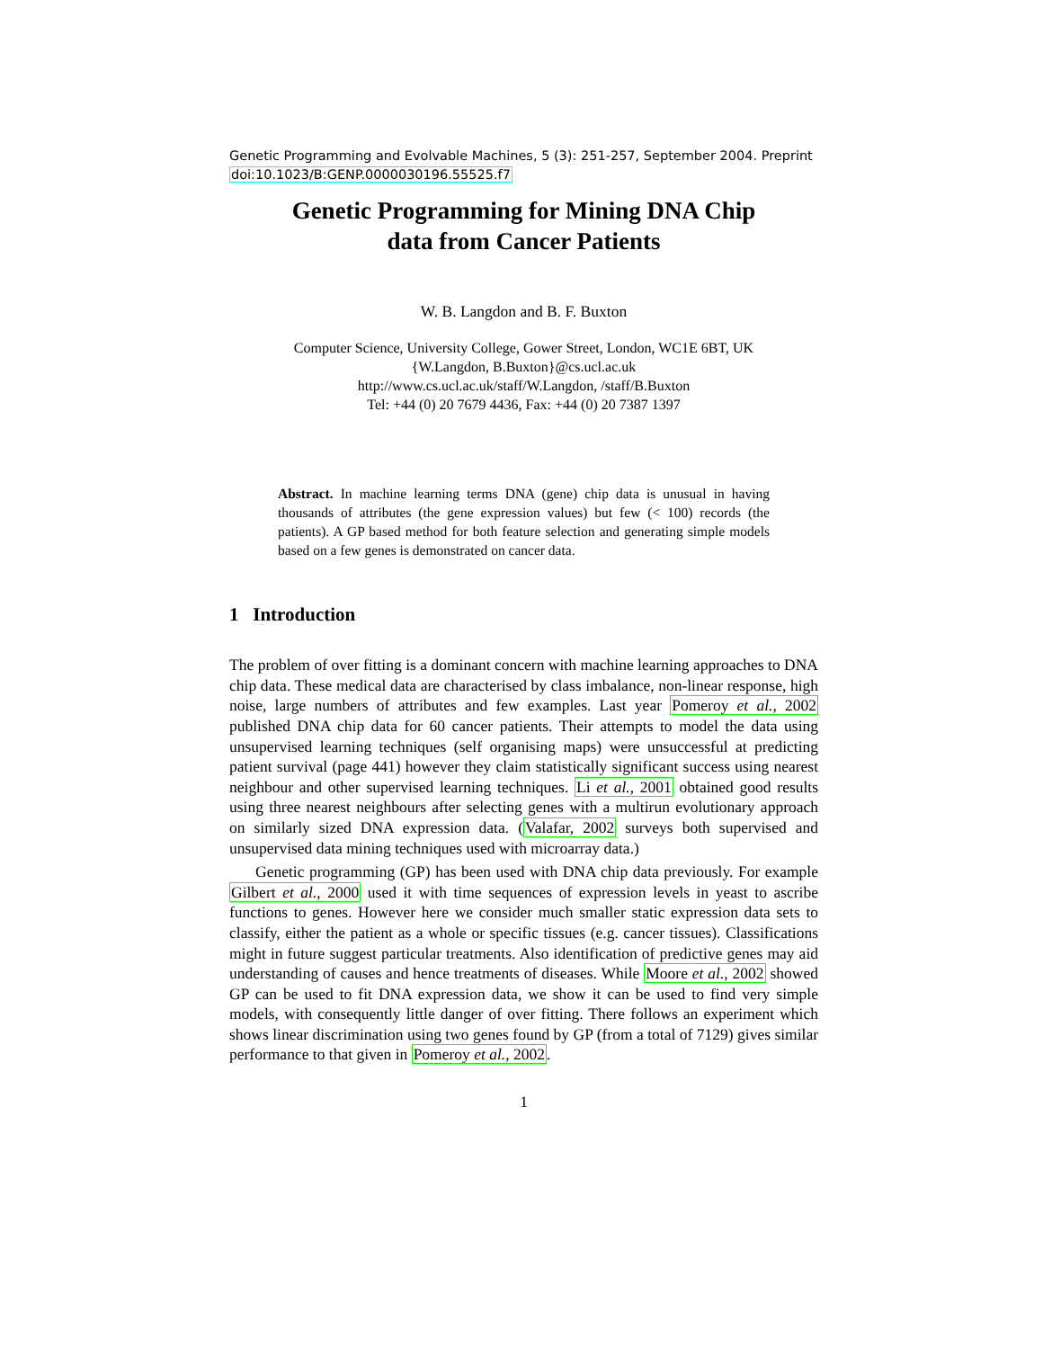Genetic Programming and Evolvable Machines, 5 (3): 251-257, September 2004. Preprint
doi:10.1023/B:GENP.0000030196.55525.f7
Genetic Programming for Mining DNA Chip
data from Cancer Patients
W. B. Langdon and B. F. Buxton
Computer Science, University College, Gower Street, London, WC1E 6BT, UK
{W.Langdon, B.Buxton}@cs.ucl.ac.uk
http://www.cs.ucl.ac.uk/staff/W.Langdon, /staff/B.Buxton
Tel: +44 (0) 20 7679 4436, Fax: +44 (0) 20 7387 1397
Abstract. In machine learning terms DNA (gene) chip data is unusual in having thousands of attributes (the gene expression values) but few (< 100) records (the patients). A GP based method for both feature selection and generating simple models based on a few genes is demonstrated on cancer data.
1 Introduction
The problem of over fitting is a dominant concern with machine learning approaches to DNA chip data. These medical data are characterised by class imbalance, non-linear response, high noise, large numbers of attributes and few examples. Last year Pomeroy et al., 2002 published DNA chip data for 60 cancer patients. Their attempts to model the data using unsupervised learning techniques (self organising maps) were unsuccessful at predicting patient survival (page 441) however they claim statistically significant success using nearest neighbour and other supervised learning techniques. Li et al., 2001 obtained good results using three nearest neighbours after selecting genes with a multirun evolutionary approach on similarly sized DNA expression data. (Valafar, 2002 surveys both supervised and unsupervised data mining techniques used with microarray data.)
Genetic programming (GP) has been used with DNA chip data previously. For example Gilbert et al., 2000 used it with time sequences of expression levels in yeast to ascribe functions to genes. However here we consider much smaller static expression data sets to classify, either the patient as a whole or specific tissues (e.g. cancer tissues). Classifications might in future suggest particular treatments. Also identification of predictive genes may aid understanding of causes and hence treatments of diseases. While Moore et al., 2002 showed GP can be used to fit DNA expression data, we show it can be used to find very simple models, with consequently little danger of over fitting. There follows an experiment which shows linear discrimination using two genes found by GP (from a total of 7129) gives similar performance to that given in Pomeroy et al., 2002.
1